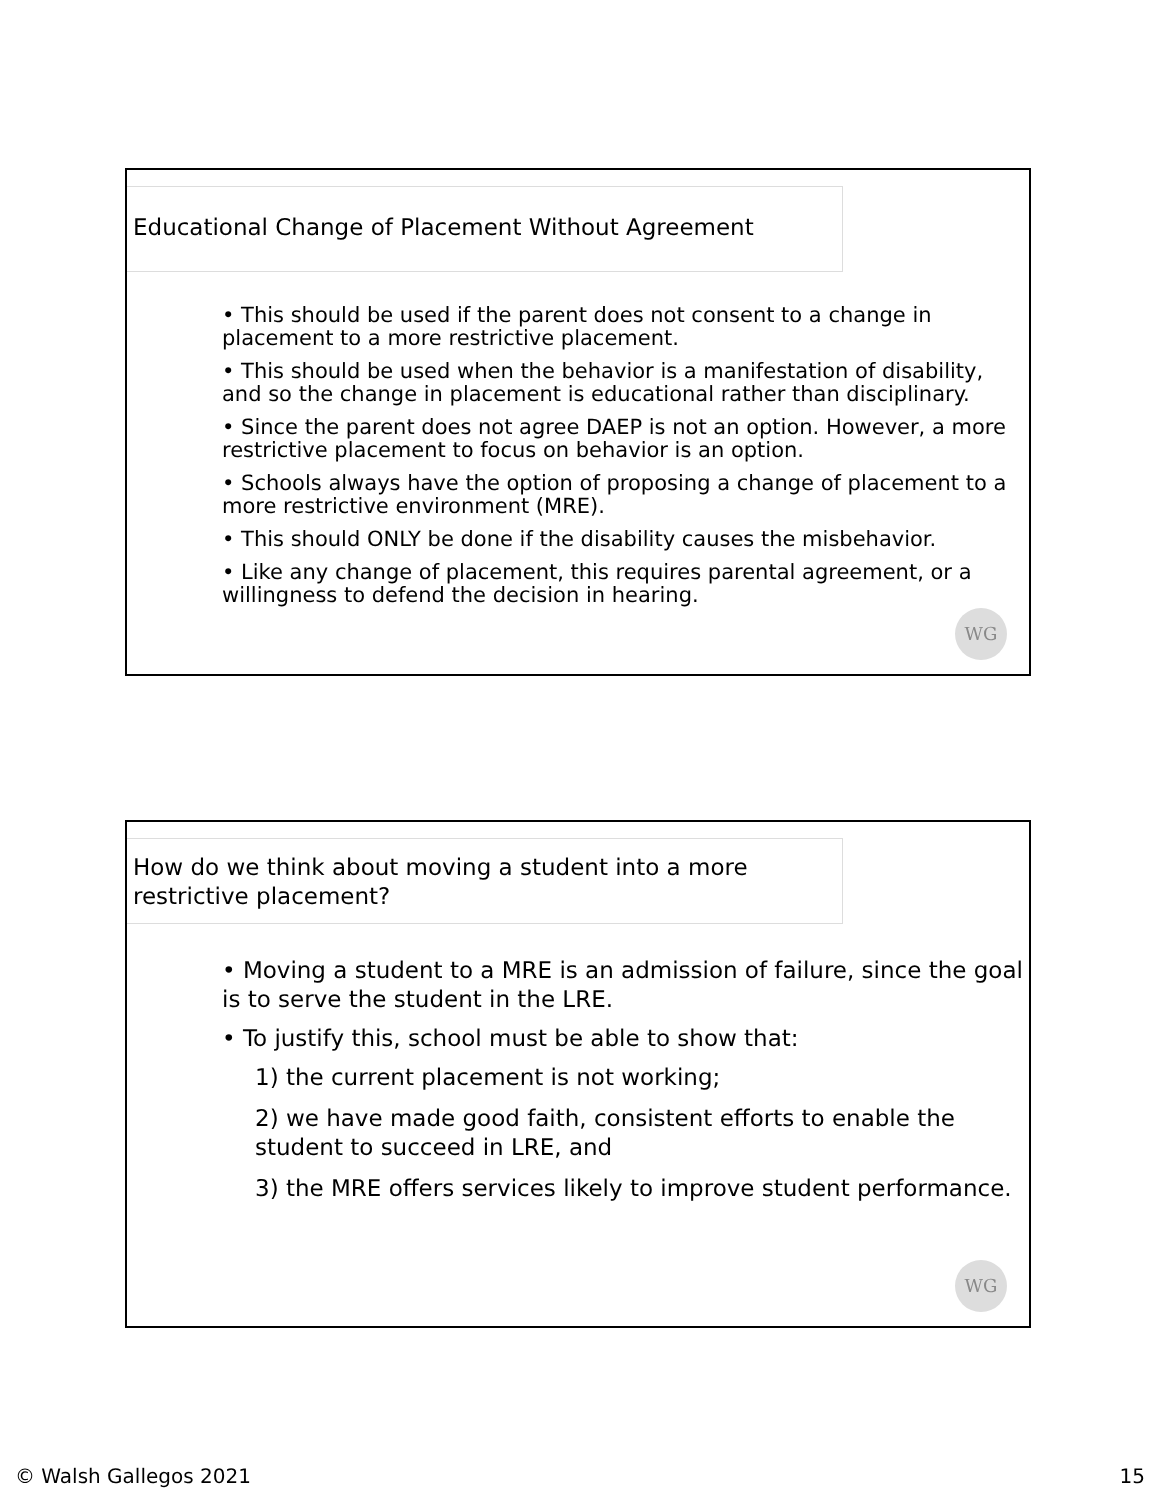Educational Change of Placement Without Agreement
• This should be used if the parent does not consent to a change in placement to a more restrictive placement.
• This should be used when the behavior is a manifestation of disability, and so the change in placement is educational rather than disciplinary.
• Since the parent does not agree DAEP is not an option. However, a more restrictive placement to focus on behavior is an option.
• Schools always have the option of proposing a change of placement to a more restrictive environment (MRE).
• This should ONLY be done if the disability causes the misbehavior.
• Like any change of placement, this requires parental agreement, or a willingness to defend the decision in hearing.
WG
How do we think about moving a student into a more restrictive placement?
• Moving a student to a MRE is an admission of failure, since the goal is to serve the student in the LRE.
• To justify this, school must be able to show that:
1) the current placement is not working;
2) we have made good faith, consistent efforts to enable the student to succeed in LRE, and
3) the MRE offers services likely to improve student performance.
WG
© Walsh Gallegos 2021 15